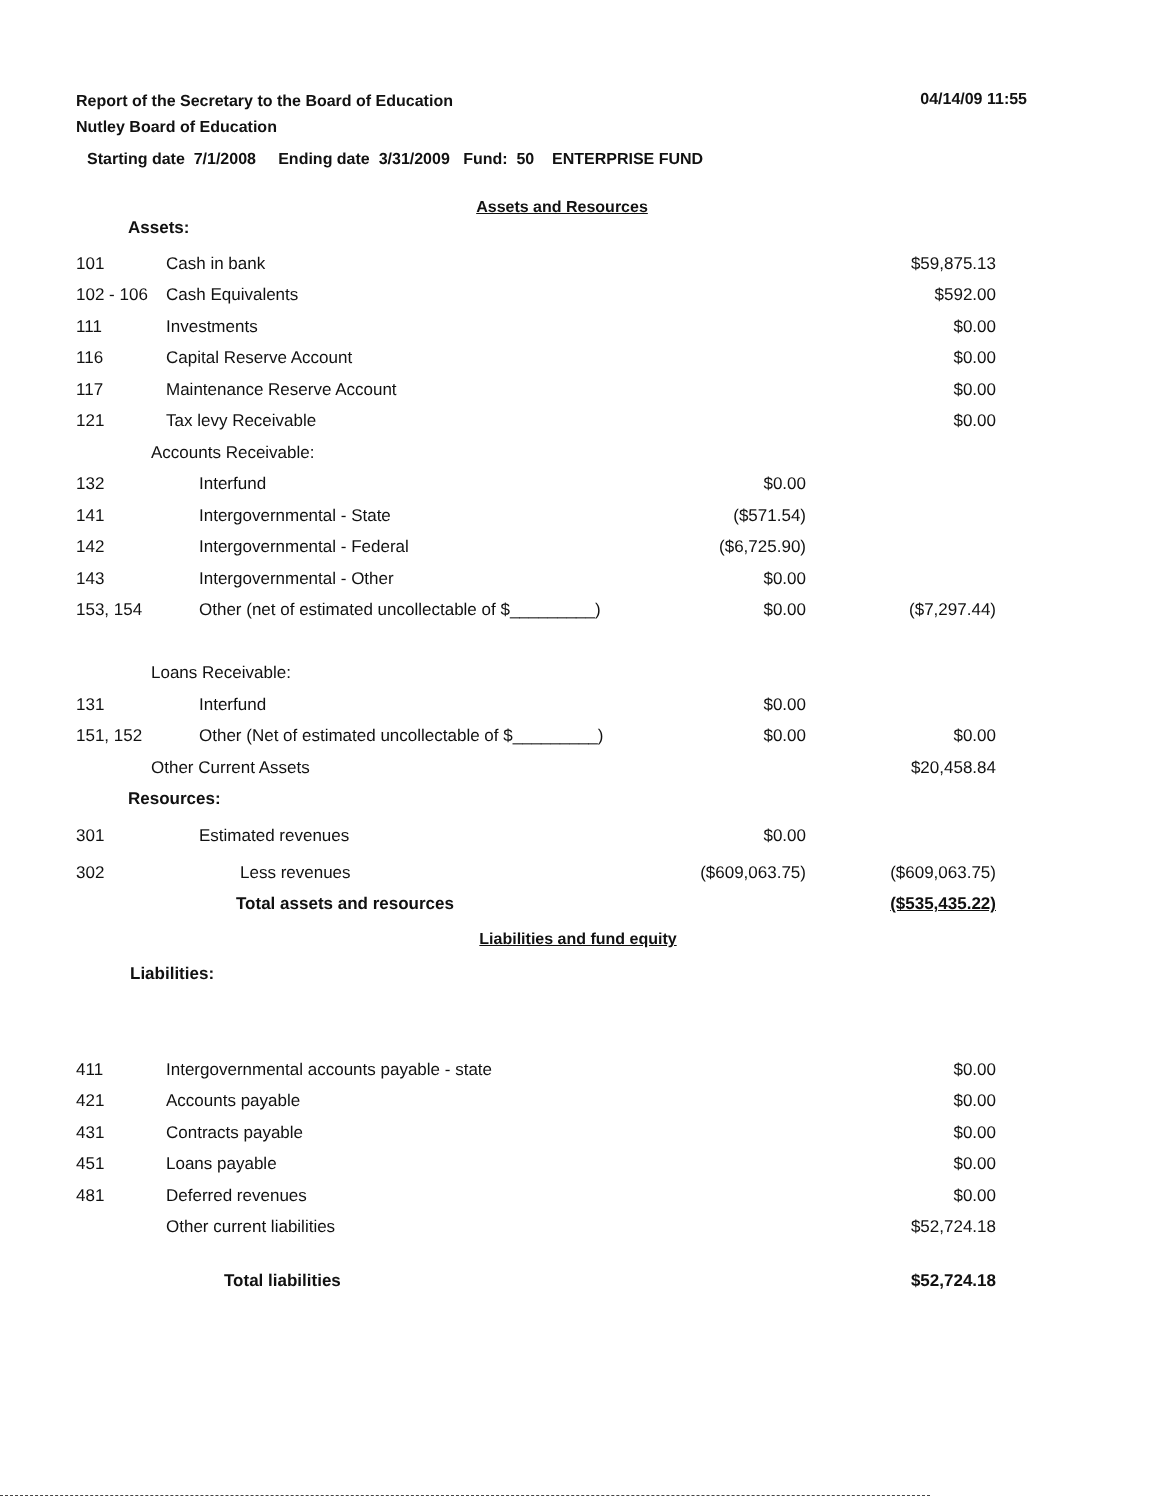Report of the Secretary to the Board of Education
Nutley Board of Education
04/14/09 11:55
Starting date 7/1/2008 Ending date 3/31/2009 Fund: 50 ENTERPRISE FUND
Assets and Resources
Assets:
| 101 | Cash in bank | | $59,875.13 |
| 102 - 106 | Cash Equivalents | | $592.00 |
| 111 | Investments | | $0.00 |
| 116 | Capital Reserve Account | | $0.00 |
| 117 | Maintenance Reserve Account | | $0.00 |
| 121 | Tax levy Receivable | | $0.00 |
| | Accounts Receivable: | | |
| 132 | Interfund | $0.00 | |
| 141 | Intergovernmental - State | ($571.54) | |
| 142 | Intergovernmental - Federal | ($6,725.90) | |
| 143 | Intergovernmental - Other | $0.00 | |
| 153, 154 | Other (net of estimated uncollectable of $_________) | $0.00 | ($7,297.44) |
| | Loans Receivable: | | |
| 131 | Interfund | $0.00 | |
| 151, 152 | Other (Net of estimated uncollectable of $_________) | $0.00 | $0.00 |
| | Other Current Assets | | $20,458.84 |
| | Resources: | | |
| 301 | Estimated revenues | $0.00 | |
| 302 | Less revenues | ($609,063.75) | ($609,063.75) |
| | Total assets and resources | | ($535,435.22) |
Liabilities and fund equity
Liabilities:
| 411 | Intergovernmental accounts payable - state | | $0.00 |
| 421 | Accounts payable | | $0.00 |
| 431 | Contracts payable | | $0.00 |
| 451 | Loans payable | | $0.00 |
| 481 | Deferred revenues | | $0.00 |
| | Other current liabilities | | $52,724.18 |
| | Total liabilities | | $52,724.18 |